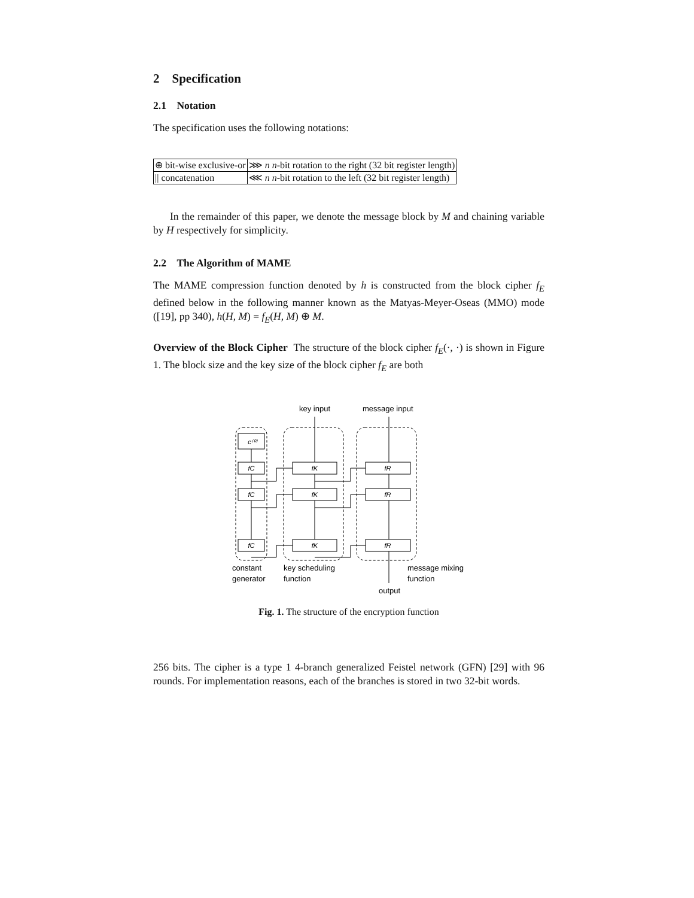2 Specification
2.1 Notation
The specification uses the following notations:
| ⊕ bit-wise exclusive-or | ⋙ n n -bit rotation to the right (32 bit register length) |
| // concatenation | ⋘ n n -bit rotation to the left (32 bit register length) |
In the remainder of this paper, we denote the message block by M and chaining variable by H respectively for simplicity.
2.2 The Algorithm of MAME
The MAME compression function denoted by h is constructed from the block cipher f<sub>E</sub> defined below in the following manner known as the Matyas-Meyer-Oseas (MMO) mode ([19], pp 340), h(H, M) = f<sub>E</sub>(H, M) ⊕ M.
Overview of the Block Cipher The structure of the block cipher f<sub>E</sub>(·, ·) is shown in Figure 1. The block size and the key size of the block cipher f<sub>E</sub> are both
c⁽⁰⁾
fC
fC
fC
fK
fK
fK
fR
fR
fR
key input
message input
constant
generator
key scheduling
function
message mixing
function
output
Fig. 1. The structure of the encryption function
256 bits. The cipher is a type 1 4-branch generalized Feistel network (GFN) [29] with 96 rounds. For implementation reasons, each of the branches is stored in two 32-bit words.